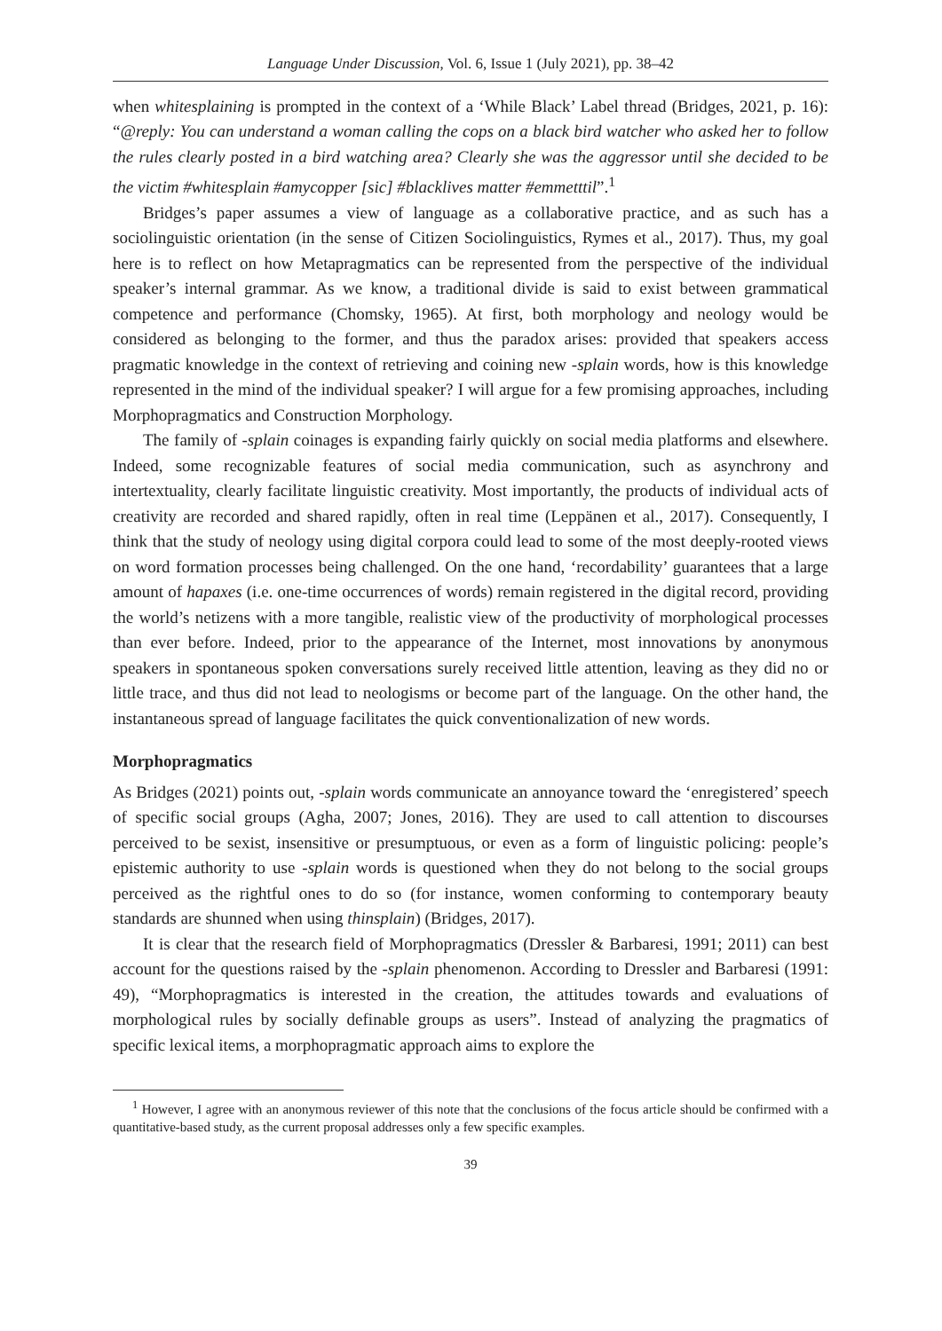Language Under Discussion, Vol. 6, Issue 1 (July 2021), pp. 38–42
when whitesplaining is prompted in the context of a ‘While Black’ Label thread (Bridges, 2021, p. 16): “@reply: You can understand a woman calling the cops on a black bird watcher who asked her to follow the rules clearly posted in a bird watching area? Clearly she was the aggressor until she decided to be the victim #whitesplain #amycopper [sic] #blacklives matter #emmetttil”.<sup>1</sup>
Bridges’s paper assumes a view of language as a collaborative practice, and as such has a sociolinguistic orientation (in the sense of Citizen Sociolinguistics, Rymes et al., 2017). Thus, my goal here is to reflect on how Metapragmatics can be represented from the perspective of the individual speaker’s internal grammar. As we know, a traditional divide is said to exist between grammatical competence and performance (Chomsky, 1965). At first, both morphology and neology would be considered as belonging to the former, and thus the paradox arises: provided that speakers access pragmatic knowledge in the context of retrieving and coining new -splain words, how is this knowledge represented in the mind of the individual speaker? I will argue for a few promising approaches, including Morphopragmatics and Construction Morphology.
The family of -splain coinages is expanding fairly quickly on social media platforms and elsewhere. Indeed, some recognizable features of social media communication, such as asynchrony and intertextuality, clearly facilitate linguistic creativity. Most importantly, the products of individual acts of creativity are recorded and shared rapidly, often in real time (Leppänen et al., 2017). Consequently, I think that the study of neology using digital corpora could lead to some of the most deeply-rooted views on word formation processes being challenged. On the one hand, ‘recordability’ guarantees that a large amount of hapaxes (i.e. one-time occurrences of words) remain registered in the digital record, providing the world’s netizens with a more tangible, realistic view of the productivity of morphological processes than ever before. Indeed, prior to the appearance of the Internet, most innovations by anonymous speakers in spontaneous spoken conversations surely received little attention, leaving as they did no or little trace, and thus did not lead to neologisms or become part of the language. On the other hand, the instantaneous spread of language facilitates the quick conventionalization of new words.
Morphopragmatics
As Bridges (2021) points out, -splain words communicate an annoyance toward the ‘enregistered’ speech of specific social groups (Agha, 2007; Jones, 2016). They are used to call attention to discourses perceived to be sexist, insensitive or presumptuous, or even as a form of linguistic policing: people’s epistemic authority to use -splain words is questioned when they do not belong to the social groups perceived as the rightful ones to do so (for instance, women conforming to contemporary beauty standards are shunned when using thinsplain) (Bridges, 2017).
It is clear that the research field of Morphopragmatics (Dressler & Barbaresi, 1991; 2011) can best account for the questions raised by the -splain phenomenon. According to Dressler and Barbaresi (1991: 49), “Morphopragmatics is interested in the creation, the attitudes towards and evaluations of morphological rules by socially definable groups as users”. Instead of analyzing the pragmatics of specific lexical items, a morphopragmatic approach aims to explore the
<sup>1</sup> However, I agree with an anonymous reviewer of this note that the conclusions of the focus article should be confirmed with a quantitative-based study, as the current proposal addresses only a few specific examples.
39